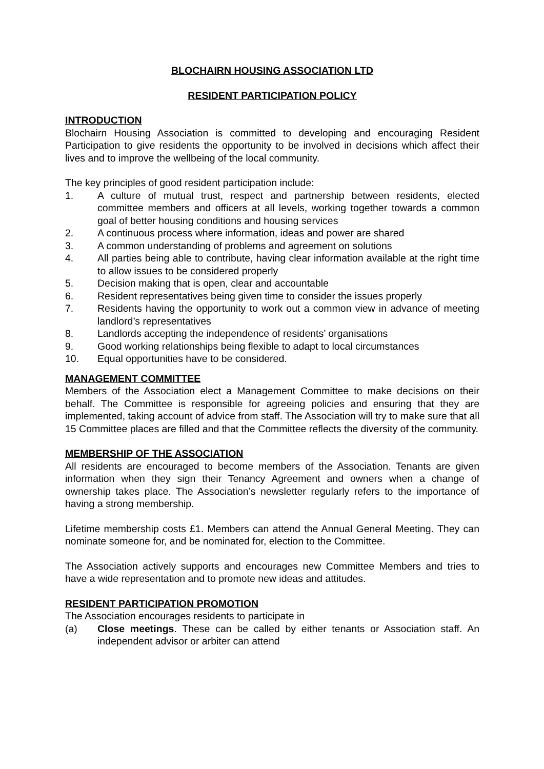BLOCHAIRN HOUSING ASSOCIATION LTD
RESIDENT PARTICIPATION POLICY
INTRODUCTION
Blochairn Housing Association is committed to developing and encouraging Resident Participation to give residents the opportunity to be involved in decisions which affect their lives and to improve the wellbeing of the local community.
The key principles of good resident participation include:
1. A culture of mutual trust, respect and partnership between residents, elected committee members and officers at all levels, working together towards a common goal of better housing conditions and housing services
2. A continuous process where information, ideas and power are shared
3. A common understanding of problems and agreement on solutions
4. All parties being able to contribute, having clear information available at the right time to allow issues to be considered properly
5. Decision making that is open, clear and accountable
6. Resident representatives being given time to consider the issues properly
7. Residents having the opportunity to work out a common view in advance of meeting landlord’s representatives
8. Landlords accepting the independence of residents’ organisations
9. Good working relationships being flexible to adapt to local circumstances
10. Equal opportunities have to be considered.
MANAGEMENT COMMITTEE
Members of the Association elect a Management Committee to make decisions on their behalf. The Committee is responsible for agreeing policies and ensuring that they are implemented, taking account of advice from staff. The Association will try to make sure that all 15 Committee places are filled and that the Committee reflects the diversity of the community.
MEMBERSHIP OF THE ASSOCIATION
All residents are encouraged to become members of the Association. Tenants are given information when they sign their Tenancy Agreement and owners when a change of ownership takes place. The Association’s newsletter regularly refers to the importance of having a strong membership.
Lifetime membership costs £1. Members can attend the Annual General Meeting. They can nominate someone for, and be nominated for, election to the Committee.
The Association actively supports and encourages new Committee Members and tries to have a wide representation and to promote new ideas and attitudes.
RESIDENT PARTICIPATION PROMOTION
The Association encourages residents to participate in
(a) Close meetings. These can be called by either tenants or Association staff. An independent advisor or arbiter can attend